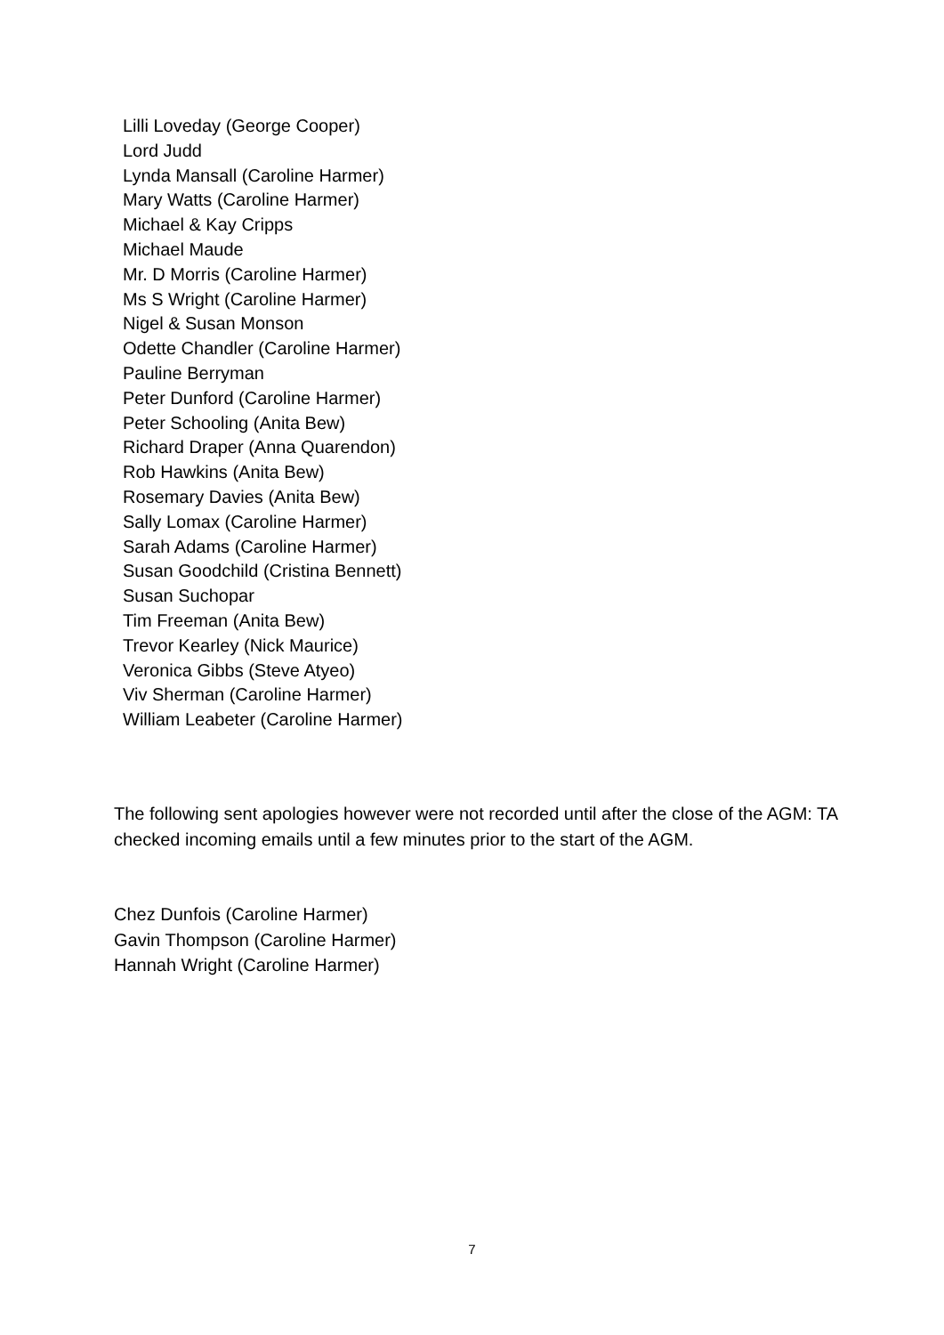Lilli Loveday (George Cooper)
Lord Judd
Lynda Mansall (Caroline Harmer)
Mary Watts (Caroline Harmer)
Michael & Kay Cripps
Michael Maude
Mr. D Morris (Caroline Harmer)
Ms S Wright (Caroline Harmer)
Nigel & Susan Monson
Odette Chandler (Caroline Harmer)
Pauline Berryman
Peter Dunford (Caroline Harmer)
Peter Schooling (Anita Bew)
Richard Draper (Anna Quarendon)
Rob Hawkins (Anita Bew)
Rosemary Davies (Anita Bew)
Sally Lomax (Caroline Harmer)
Sarah Adams (Caroline Harmer)
Susan Goodchild (Cristina Bennett)
Susan Suchopar
Tim Freeman (Anita Bew)
Trevor Kearley (Nick Maurice)
Veronica Gibbs (Steve Atyeo)
Viv Sherman (Caroline Harmer)
William Leabeter (Caroline Harmer)
The following sent apologies however were not recorded until after the close of the AGM: TA checked incoming emails until a few minutes prior to the start of the AGM.
Chez Dunfois (Caroline Harmer)
Gavin Thompson (Caroline Harmer)
Hannah Wright (Caroline Harmer)
7